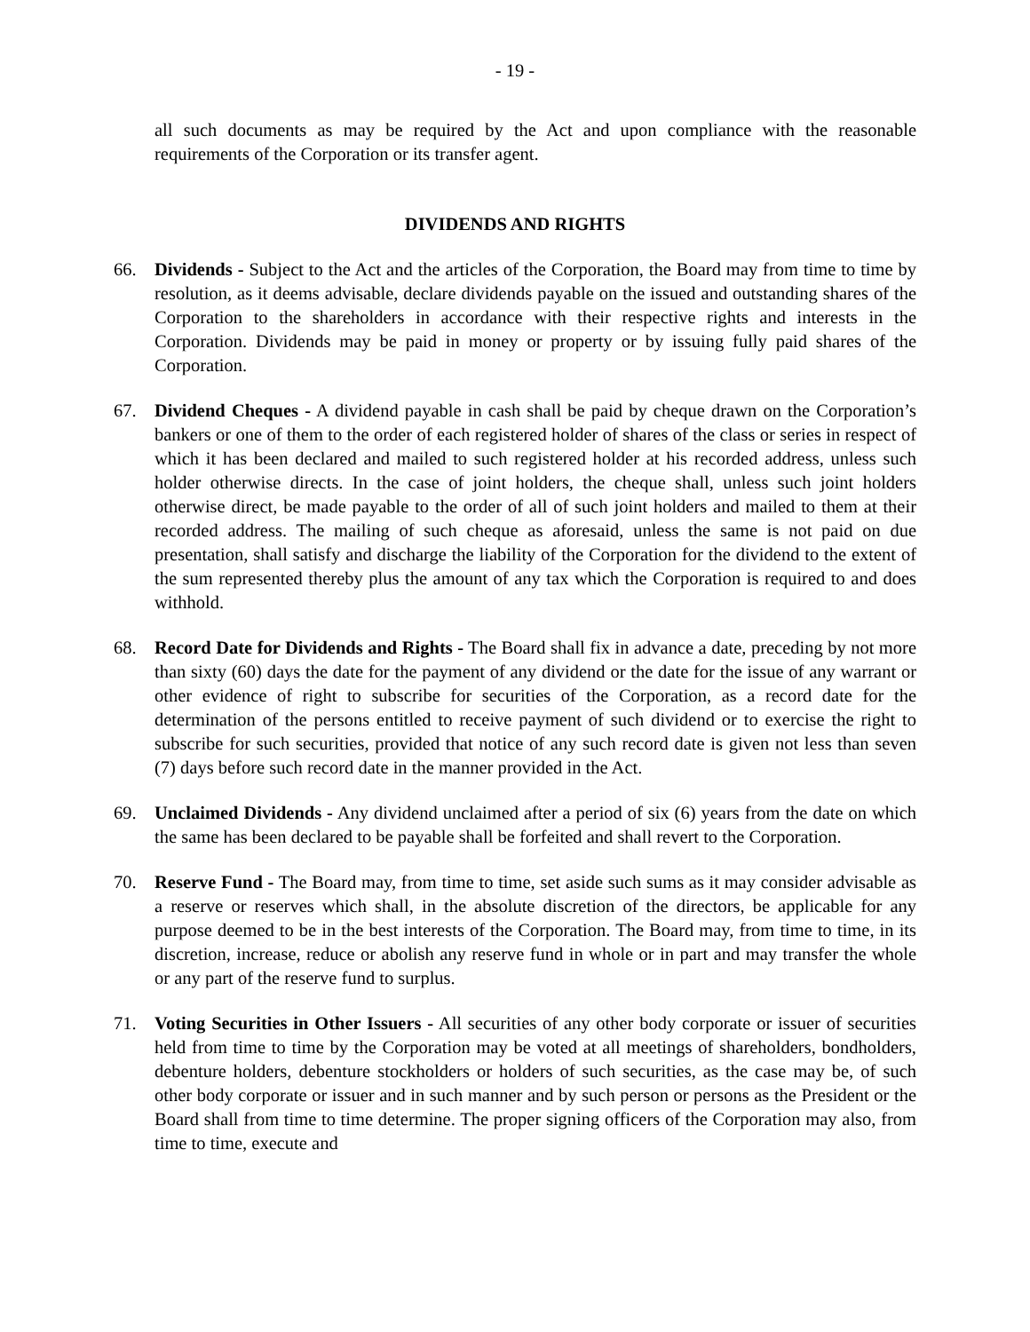- 19 -
all such documents as may be required by the Act and upon compliance with the reasonable requirements of the Corporation or its transfer agent.
DIVIDENDS AND RIGHTS
66. Dividends - Subject to the Act and the articles of the Corporation, the Board may from time to time by resolution, as it deems advisable, declare dividends payable on the issued and outstanding shares of the Corporation to the shareholders in accordance with their respective rights and interests in the Corporation. Dividends may be paid in money or property or by issuing fully paid shares of the Corporation.
67. Dividend Cheques - A dividend payable in cash shall be paid by cheque drawn on the Corporation’s bankers or one of them to the order of each registered holder of shares of the class or series in respect of which it has been declared and mailed to such registered holder at his recorded address, unless such holder otherwise directs. In the case of joint holders, the cheque shall, unless such joint holders otherwise direct, be made payable to the order of all of such joint holders and mailed to them at their recorded address. The mailing of such cheque as aforesaid, unless the same is not paid on due presentation, shall satisfy and discharge the liability of the Corporation for the dividend to the extent of the sum represented thereby plus the amount of any tax which the Corporation is required to and does withhold.
68. Record Date for Dividends and Rights - The Board shall fix in advance a date, preceding by not more than sixty (60) days the date for the payment of any dividend or the date for the issue of any warrant or other evidence of right to subscribe for securities of the Corporation, as a record date for the determination of the persons entitled to receive payment of such dividend or to exercise the right to subscribe for such securities, provided that notice of any such record date is given not less than seven (7) days before such record date in the manner provided in the Act.
69. Unclaimed Dividends - Any dividend unclaimed after a period of six (6) years from the date on which the same has been declared to be payable shall be forfeited and shall revert to the Corporation.
70. Reserve Fund - The Board may, from time to time, set aside such sums as it may consider advisable as a reserve or reserves which shall, in the absolute discretion of the directors, be applicable for any purpose deemed to be in the best interests of the Corporation. The Board may, from time to time, in its discretion, increase, reduce or abolish any reserve fund in whole or in part and may transfer the whole or any part of the reserve fund to surplus.
71. Voting Securities in Other Issuers - All securities of any other body corporate or issuer of securities held from time to time by the Corporation may be voted at all meetings of shareholders, bondholders, debenture holders, debenture stockholders or holders of such securities, as the case may be, of such other body corporate or issuer and in such manner and by such person or persons as the President or the Board shall from time to time determine. The proper signing officers of the Corporation may also, from time to time, execute and